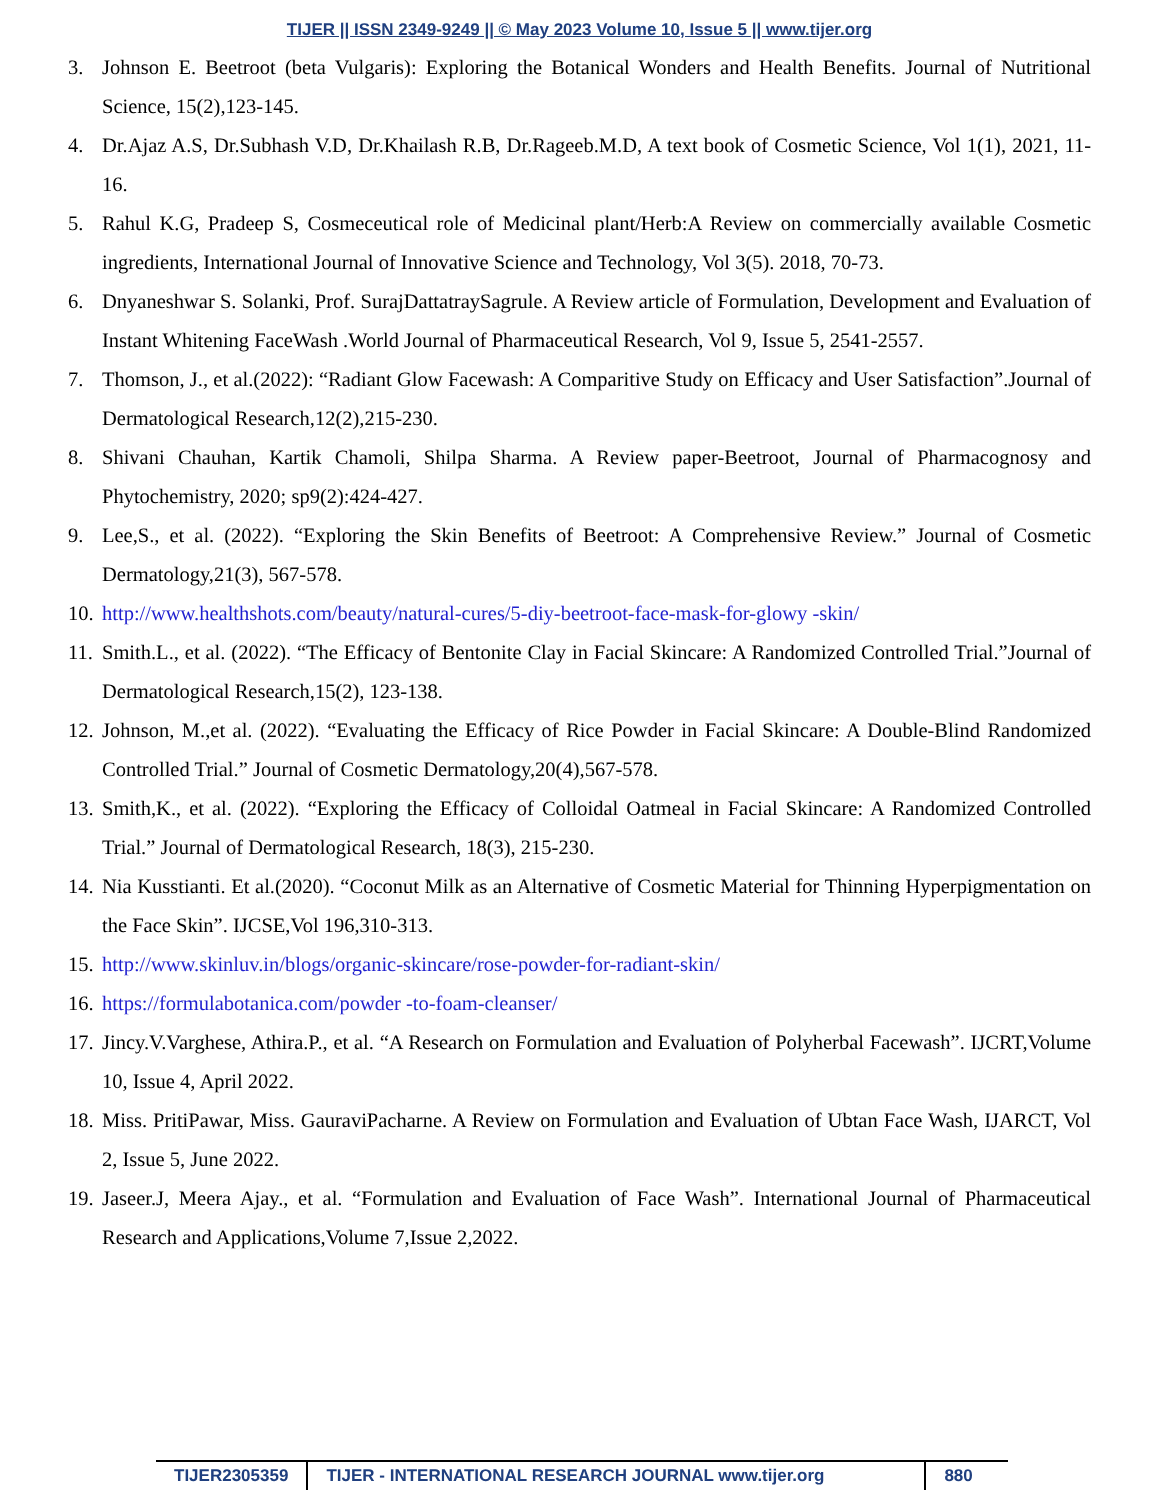TIJER || ISSN 2349-9249 || © May 2023 Volume 10, Issue 5 || www.tijer.org
3. Johnson E. Beetroot (beta Vulgaris): Exploring the Botanical Wonders and Health Benefits. Journal of Nutritional Science, 15(2),123-145.
4. Dr.Ajaz A.S, Dr.Subhash V.D, Dr.Khailash R.B, Dr.Rageeb.M.D, A text book of Cosmetic Science, Vol 1(1), 2021, 11-16.
5. Rahul K.G, Pradeep S, Cosmeceutical role of Medicinal plant/Herb:A Review on commercially available Cosmetic ingredients, International Journal of Innovative Science and Technology, Vol 3(5). 2018, 70-73.
6. Dnyaneshwar S. Solanki, Prof. SurajDattatraySagrule. A Review article of Formulation, Development and Evaluation of Instant Whitening FaceWash .World Journal of Pharmaceutical Research, Vol 9, Issue 5, 2541-2557.
7. Thomson, J., et al.(2022): “Radiant Glow Facewash: A Comparitive Study on Efficacy and User Satisfaction”.Journal of Dermatological Research,12(2),215-230.
8. Shivani Chauhan, Kartik Chamoli, Shilpa Sharma. A Review paper-Beetroot, Journal of Pharmacognosy and Phytochemistry, 2020; sp9(2):424-427.
9. Lee,S., et al. (2022). “Exploring the Skin Benefits of Beetroot: A Comprehensive Review.” Journal of Cosmetic Dermatology,21(3), 567-578.
10. http://www.healthshots.com/beauty/natural-cures/5-diy-beetroot-face-mask-for-glowy -skin/
11. Smith.L., et al. (2022). “The Efficacy of Bentonite Clay in Facial Skincare: A Randomized Controlled Trial.”Journal of Dermatological Research,15(2), 123-138.
12. Johnson, M.,et al. (2022). “Evaluating the Efficacy of Rice Powder in Facial Skincare: A Double-Blind Randomized Controlled Trial.” Journal of Cosmetic Dermatology,20(4),567-578.
13. Smith,K., et al. (2022). “Exploring the Efficacy of Colloidal Oatmeal in Facial Skincare: A Randomized Controlled Trial.” Journal of Dermatological Research, 18(3), 215-230.
14. Nia Kusstianti. Et al.(2020). “Coconut Milk as an Alternative of Cosmetic Material for Thinning Hyperpigmentation on the Face Skin”. IJCSE,Vol 196,310-313.
15. http://www.skinluv.in/blogs/organic-skincare/rose-powder-for-radiant-skin/
16. https://formulabotanica.com/powder -to-foam-cleanser/
17. Jincy.V.Varghese, Athira.P., et al. “A Research on Formulation and Evaluation of Polyherbal Facewash”. IJCRT,Volume 10, Issue 4, April 2022.
18. Miss. PritiPawar, Miss. GauraviPacharne. A Review on Formulation and Evaluation of Ubtan Face Wash, IJARCT, Vol 2, Issue 5, June 2022.
19. Jaseer.J, Meera Ajay., et al. “Formulation and Evaluation of Face Wash”. International Journal of Pharmaceutical Research and Applications,Volume 7,Issue 2,2022.
TIJER2305359 TIJER - INTERNATIONAL RESEARCH JOURNAL www.tijer.org 880